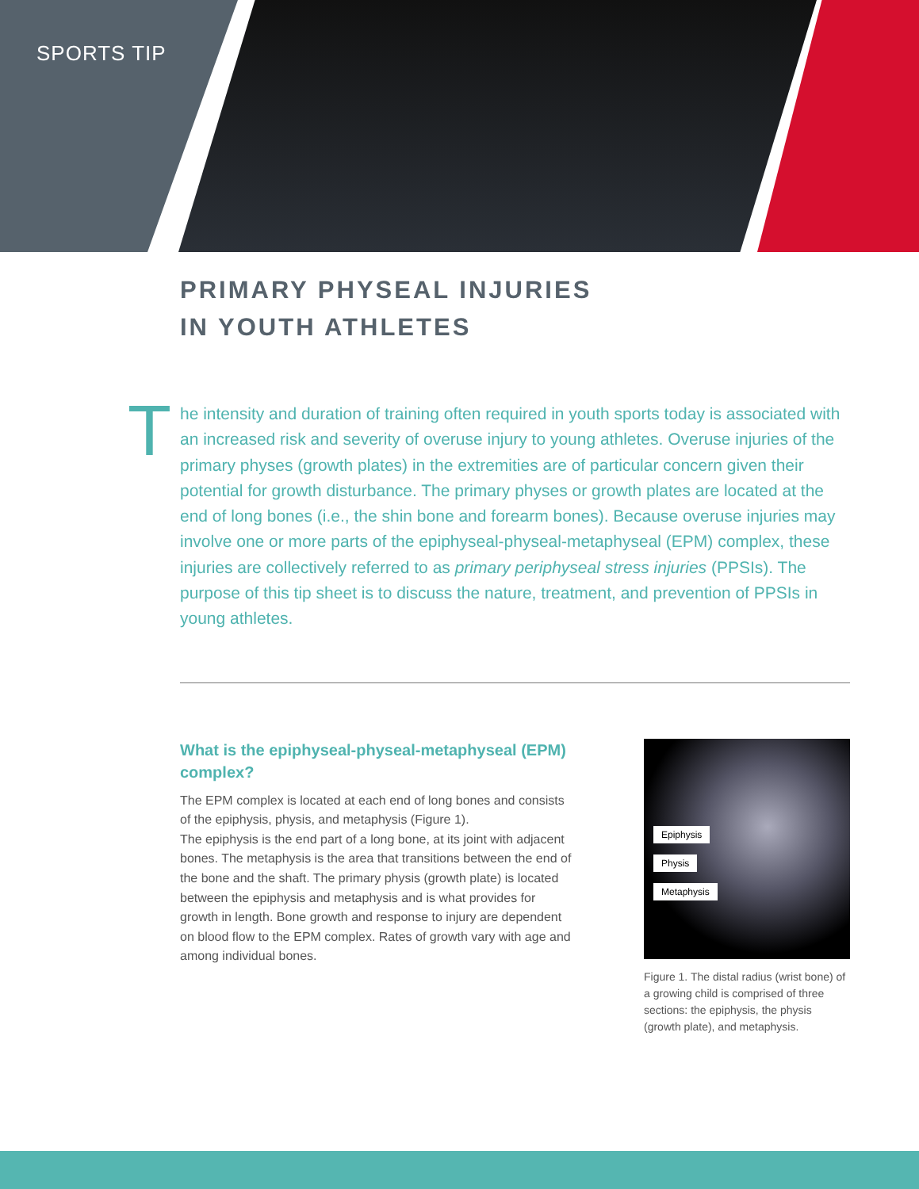SPORTS TIP
PRIMARY PHYSEAL INJURIES
IN YOUTH ATHLETES
T he intensity and duration of training often required in youth sports today is associated with an increased risk and severity of overuse injury to young athletes. Overuse injuries of the primary physes (growth plates) in the extremities are of particular concern given their potential for growth disturbance. The primary physes or growth plates are located at the end of long bones (i.e., the shin bone and forearm bones). Because overuse injuries may involve one or more parts of the epiphyseal-physeal-metaphyseal (EPM) complex, these injuries are collectively referred to as primary periphyseal stress injuries (PPSIs). The purpose of this tip sheet is to discuss the nature, treatment, and prevention of PPSIs in young athletes.
What is the epiphyseal-physeal-metaphyseal (EPM) complex?
The EPM complex is located at each end of long bones and consists of the epiphysis, physis, and metaphysis (Figure 1).
The epiphysis is the end part of a long bone, at its joint with adjacent bones. The metaphysis is the area that transitions between the end of the bone and the shaft. The primary physis (growth plate) is located between the epiphysis and metaphysis and is what provides for growth in length. Bone growth and response to injury are dependent on blood flow to the EPM complex. Rates of growth vary with age and among individual bones.
Epiphysis
Physis
Metaphysis
Figure 1. The distal radius (wrist bone) of a growing child is comprised of three sections: the epiphysis, the physis (growth plate), and metaphysis.